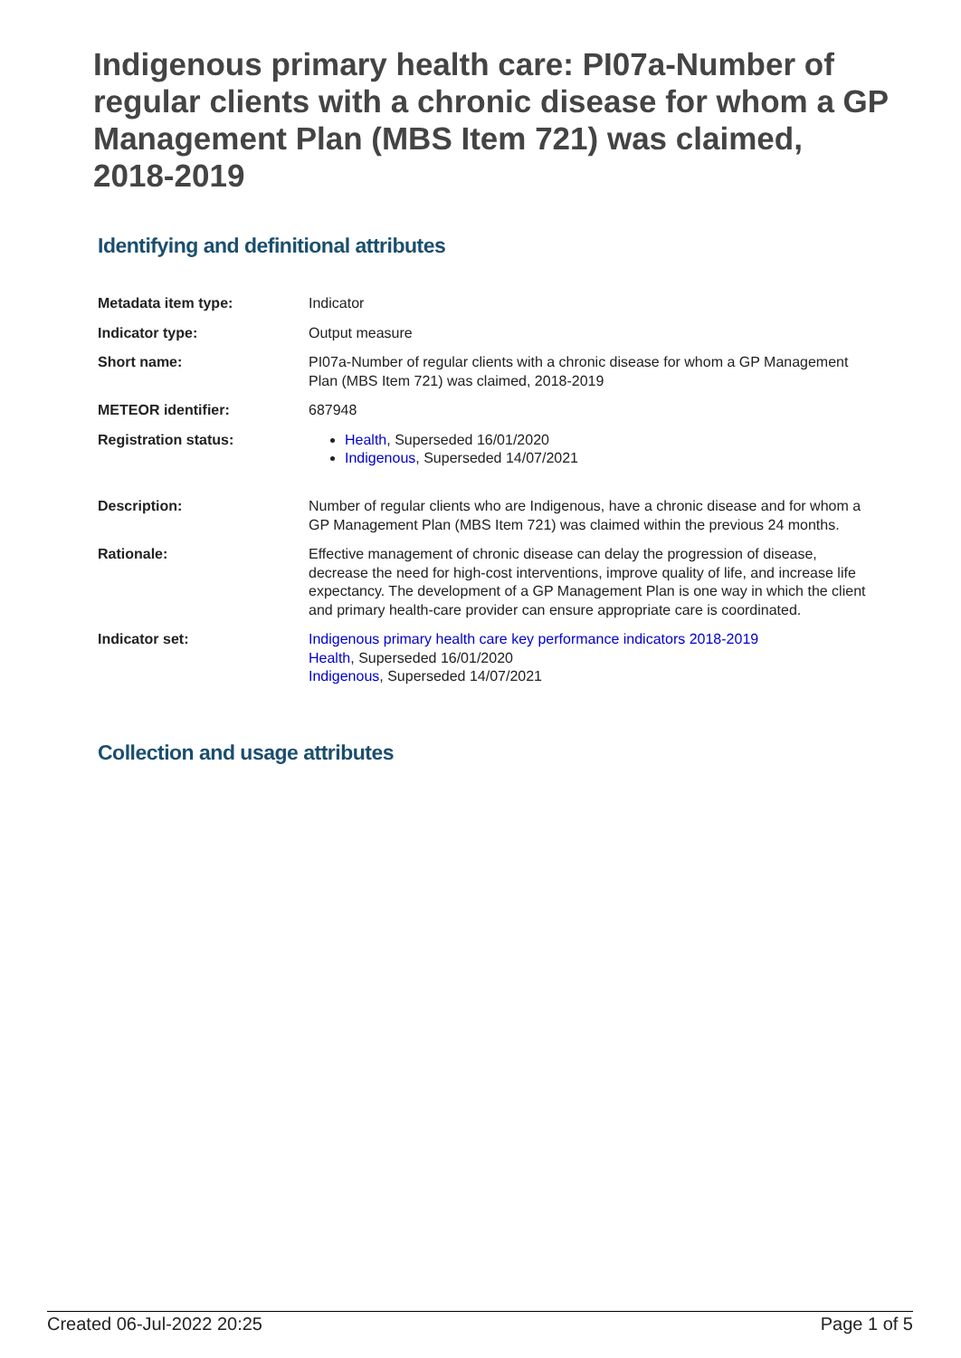Indigenous primary health care: PI07a-Number of regular clients with a chronic disease for whom a GP Management Plan (MBS Item 721) was claimed, 2018-2019
Identifying and definitional attributes
| Metadata item type: | Indicator |
| Indicator type: | Output measure |
| Short name: | PI07a-Number of regular clients with a chronic disease for whom a GP Management Plan (MBS Item 721) was claimed, 2018-2019 |
| METEOR identifier: | 687948 |
| Registration status: | Health , Superseded 16/01/2020 Indigenous , Superseded 14/07/2021 |
| Description: | Number of regular clients who are Indigenous, have a chronic disease and for whom a GP Management Plan (MBS Item 721) was claimed within the previous 24 months. |
| Rationale: | Effective management of chronic disease can delay the progression of disease, decrease the need for high-cost interventions, improve quality of life, and increase life expectancy. The development of a GP Management Plan is one way in which the client and primary health-care provider can ensure appropriate care is coordinated. |
| Indicator set: | Indigenous primary health care key performance indicators 2018-2019 Health , Superseded 16/01/2020 Indigenous , Superseded 14/07/2021 |
Collection and usage attributes
Created 06-Jul-2022 20:25 Page 1 of 5